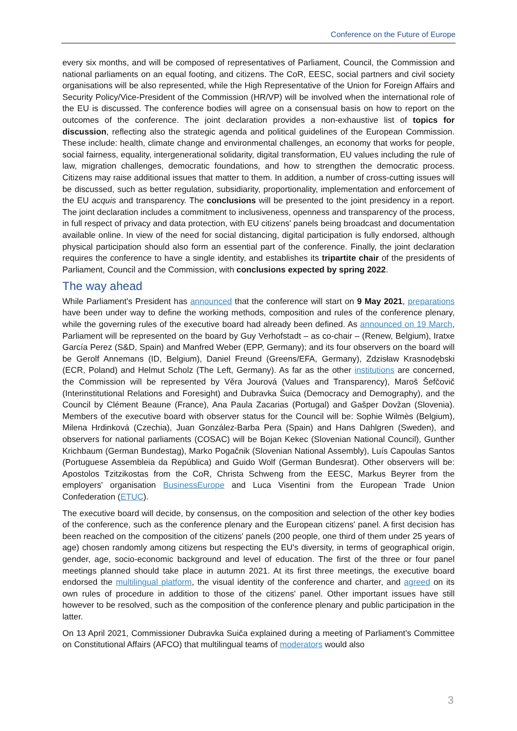Conference on the Future of Europe
every six months, and will be composed of representatives of Parliament, Council, the Commission and national parliaments on an equal footing, and citizens. The CoR, EESC, social partners and civil society organisations will be also represented, while the High Representative of the Union for Foreign Affairs and Security Policy/Vice-President of the Commission (HR/VP) will be involved when the international role of the EU is discussed. The conference bodies will agree on a consensual basis on how to report on the outcomes of the conference. The joint declaration provides a non-exhaustive list of topics for discussion, reflecting also the strategic agenda and political guidelines of the European Commission. These include: health, climate change and environmental challenges, an economy that works for people, social fairness, equality, intergenerational solidarity, digital transformation, EU values including the rule of law, migration challenges, democratic foundations, and how to strengthen the democratic process. Citizens may raise additional issues that matter to them. In addition, a number of cross-cutting issues will be discussed, such as better regulation, subsidiarity, proportionality, implementation and enforcement of the EU acquis and transparency. The conclusions will be presented to the joint presidency in a report. The joint declaration includes a commitment to inclusiveness, openness and transparency of the process, in full respect of privacy and data protection, with EU citizens' panels being broadcast and documentation available online. In view of the need for social distancing, digital participation is fully endorsed, although physical participation should also form an essential part of the conference. Finally, the joint declaration requires the conference to have a single identity, and establishes its tripartite chair of the presidents of Parliament, Council and the Commission, with conclusions expected by spring 2022.
The way ahead
While Parliament's President has announced that the conference will start on 9 May 2021, preparations have been under way to define the working methods, composition and rules of the conference plenary, while the governing rules of the executive board had already been defined. As announced on 19 March, Parliament will be represented on the board by Guy Verhofstadt – as co-chair – (Renew, Belgium), Iratxe García Perez (S&D, Spain) and Manfred Weber (EPP, Germany); and its four observers on the board will be Gerolf Annemans (ID, Belgium), Daniel Freund (Greens/EFA, Germany), Zdzisław Krasnodębski (ECR, Poland) and Helmut Scholz (The Left, Germany). As far as the other institutions are concerned, the Commission will be represented by Věra Jourová (Values and Transparency), Maroš Šefčovič (Interinstitutional Relations and Foresight) and Dubravka Šuica (Democracy and Demography), and the Council by Clément Beaune (France), Ana Paula Zacarias (Portugal) and Gašper Dovžan (Slovenia). Members of the executive board with observer status for the Council will be: Sophie Wilmès (Belgium), Milena Hrdinková (Czechia), Juan González-Barba Pera (Spain) and Hans Dahlgren (Sweden), and observers for national parliaments (COSAC) will be Bojan Kekec (Slovenian National Council), Gunther Krichbaum (German Bundestag), Marko Pogačnik (Slovenian National Assembly), Luís Capoulas Santos (Portuguese Assembleia da República) and Guido Wolf (German Bundesrat). Other observers will be: Apostolos Tzitzikostas from the CoR, Christa Schweng from the EESC, Markus Beyrer from the employers' organisation BusinessEurope and Luca Visentini from the European Trade Union Confederation (ETUC).
The executive board will decide, by consensus, on the composition and selection of the other key bodies of the conference, such as the conference plenary and the European citizens' panel. A first decision has been reached on the composition of the citizens' panels (200 people, one third of them under 25 years of age) chosen randomly among citizens but respecting the EU's diversity, in terms of geographical origin, gender, age, socio-economic background and level of education. The first of the three or four panel meetings planned should take place in autumn 2021. At its first three meetings, the executive board endorsed the multilingual platform, the visual identity of the conference and charter, and agreed on its own rules of procedure in addition to those of the citizens' panel. Other important issues have still however to be resolved, such as the composition of the conference plenary and public participation in the latter.
On 13 April 2021, Commissioner Dubravka Suiča explained during a meeting of Parliament's Committee on Constitutional Affairs (AFCO) that multilingual teams of moderators would also
3